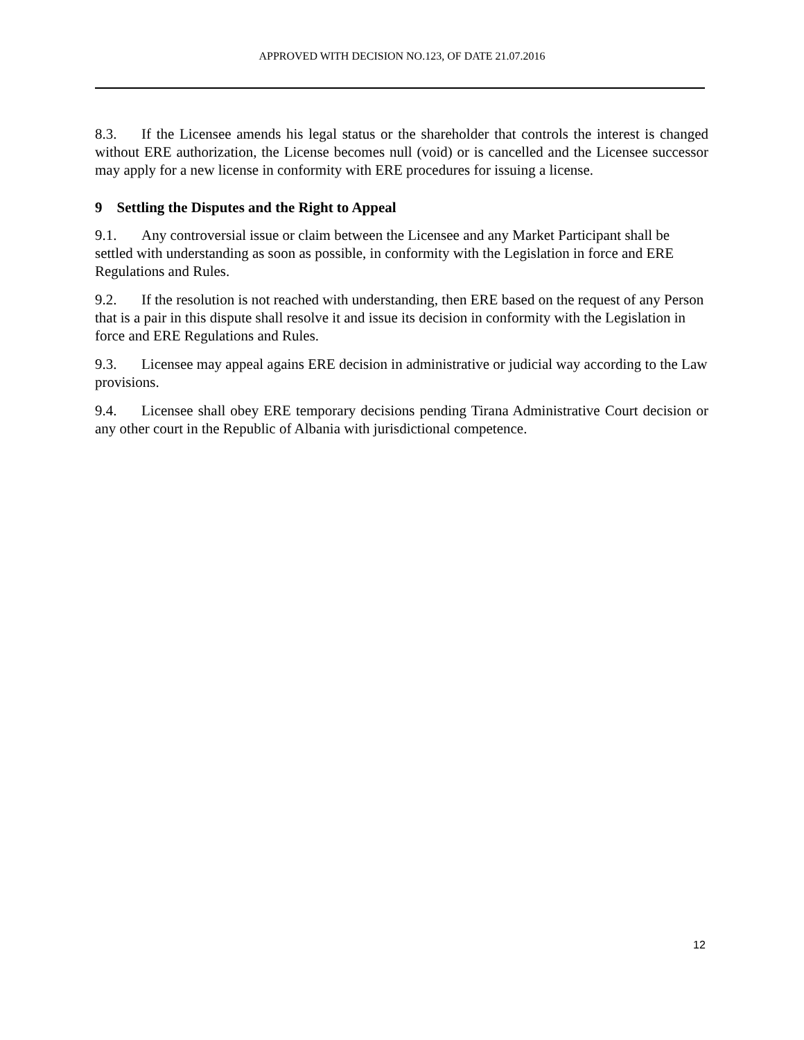APPROVED WITH DECISION NO.123, OF DATE 21.07.2016
8.3. If the Licensee amends his legal status or the shareholder that controls the interest is changed without ERE authorization, the License becomes null (void) or is cancelled and the Licensee successor may apply for a new license in conformity with ERE procedures for issuing a license.
9 Settling the Disputes and the Right to Appeal
9.1. Any controversial issue or claim between the Licensee and any Market Participant shall be settled with understanding as soon as possible, in conformity with the Legislation in force and ERE Regulations and Rules.
9.2. If the resolution is not reached with understanding, then ERE based on the request of any Person that is a pair in this dispute shall resolve it and issue its decision in conformity with the Legislation in force and ERE Regulations and Rules.
9.3. Licensee may appeal agains ERE decision in administrative or judicial way according to the Law provisions.
9.4. Licensee shall obey ERE temporary decisions pending Tirana Administrative Court decision or any other court in the Republic of Albania with jurisdictional competence.
12